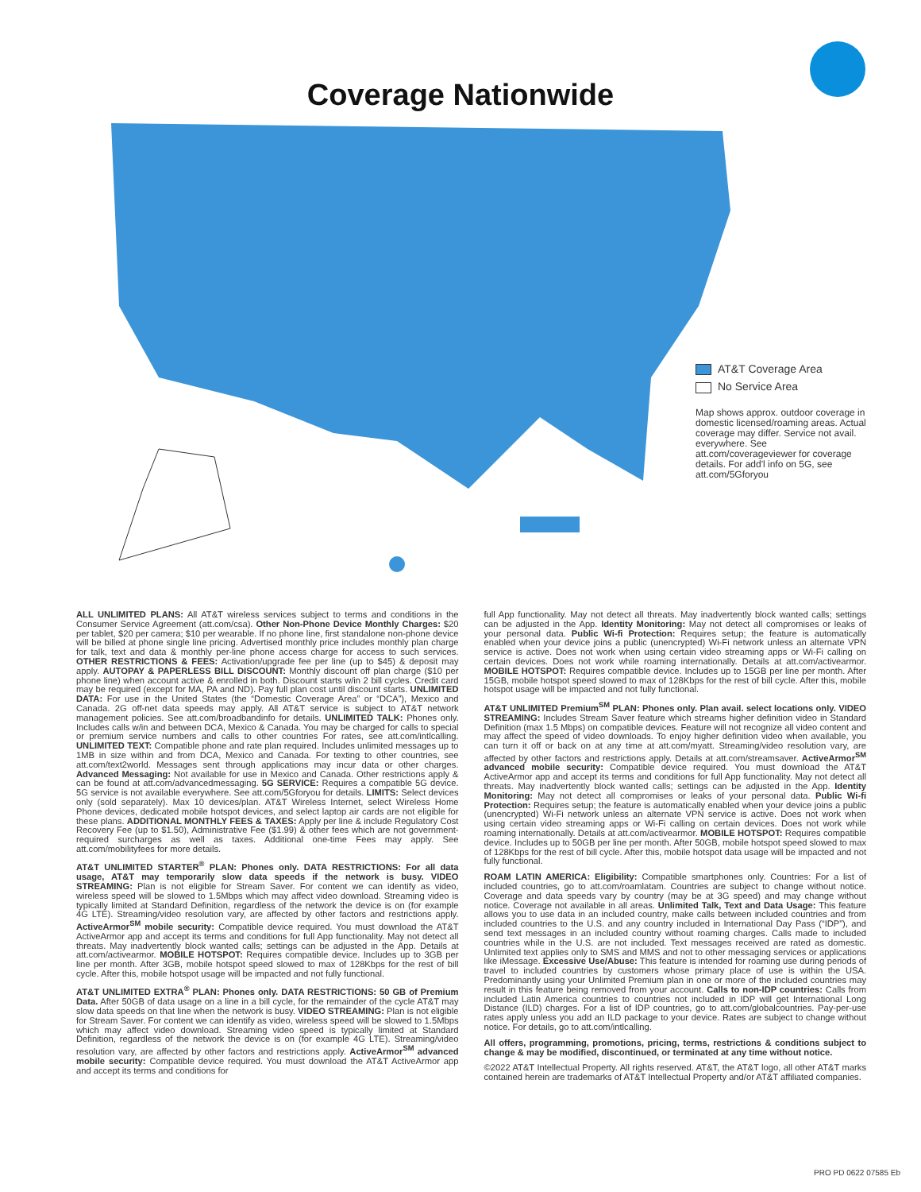Coverage Nationwide
AT&T Coverage Area
No Service Area
Map shows approx. outdoor coverage in domestic licensed/roaming areas. Actual coverage may differ. Service not avail. everywhere. See att.com/coverageviewer for coverage details. For add'l info on 5G, see att.com/5Gforyou
ALL UNLIMITED PLANS: All AT&T wireless services subject to terms and conditions in the Consumer Service Agreement (att.com/csa). Other Non-Phone Device Monthly Charges: $20 per tablet, $20 per camera; $10 per wearable. If no phone line, first standalone non-phone device will be billed at phone single line pricing. Advertised monthly price includes monthly plan charge for talk, text and data & monthly per-line phone access charge for access to such services. OTHER RESTRICTIONS & FEES: Activation/upgrade fee per line (up to $45) & deposit may apply. AUTOPAY & PAPERLESS BILL DISCOUNT: Monthly discount off plan charge ($10 per phone line) when account active & enrolled in both. Discount starts w/in 2 bill cycles. Credit card may be required (except for MA, PA and ND). Pay full plan cost until discount starts. UNLIMITED DATA: For use in the United States (the “Domestic Coverage Area” or “DCA”), Mexico and Canada. 2G off-net data speeds may apply. All AT&T service is subject to AT&T network management policies. See att.com/broadbandinfo for details. UNLIMITED TALK: Phones only. Includes calls w/in and between DCA, Mexico & Canada. You may be charged for calls to special or premium service numbers and calls to other countries For rates, see att.com/intlcalling. UNLIMITED TEXT: Compatible phone and rate plan required. Includes unlimited messages up to 1MB in size within and from DCA, Mexico and Canada. For texting to other countries, see att.com/text2world. Messages sent through applications may incur data or other charges. Advanced Messaging: Not available for use in Mexico and Canada. Other restrictions apply & can be found at att.com/advancedmessaging. 5G SERVICE: Requires a compatible 5G device. 5G service is not available everywhere. See att.com/5Gforyou for details. LIMITS: Select devices only (sold separately). Max 10 devices/plan. AT&T Wireless Internet, select Wireless Home Phone devices, dedicated mobile hotspot devices, and select laptop air cards are not eligible for these plans. ADDITIONAL MONTHLY FEES & TAXES: Apply per line & include Regulatory Cost Recovery Fee (up to $1.50), Administrative Fee ($1.99) & other fees which are not government-required surcharges as well as taxes. Additional one-time Fees may apply. See att.com/mobilityfees for more details.
AT&T UNLIMITED STARTER<sup>®</sup> PLAN: Phones only. DATA RESTRICTIONS: For all data usage, AT&T may temporarily slow data speeds if the network is busy. VIDEO STREAMING: Plan is not eligible for Stream Saver. For content we can identify as video, wireless speed will be slowed to 1.5Mbps which may affect video download. Streaming video is typically limited at Standard Definition, regardless of the network the device is on (for example 4G LTE). Streaming/video resolution vary, are affected by other factors and restrictions apply. ActiveArmor<sup>SM</sup> mobile security: Compatible device required. You must download the AT&T ActiveArmor app and accept its terms and conditions for full App functionality. May not detect all threats. May inadvertently block wanted calls; settings can be adjusted in the App. Details at att.com/activearmor. MOBILE HOTSPOT: Requires compatible device. Includes up to 3GB per line per month. After 3GB, mobile hotspot speed slowed to max of 128Kbps for the rest of bill cycle. After this, mobile hotspot usage will be impacted and not fully functional.
AT&T UNLIMITED EXTRA<sup>®</sup> PLAN: Phones only. DATA RESTRICTIONS: 50 GB of Premium Data. After 50GB of data usage on a line in a bill cycle, for the remainder of the cycle AT&T may slow data speeds on that line when the network is busy. VIDEO STREAMING: Plan is not eligible for Stream Saver. For content we can identify as video, wireless speed will be slowed to 1.5Mbps which may affect video download. Streaming video speed is typically limited at Standard Definition, regardless of the network the device is on (for example 4G LTE). Streaming/video resolution vary, are affected by other factors and restrictions apply. ActiveArmor<sup>SM</sup> advanced mobile security: Compatible device required. You must download the AT&T ActiveArmor app and accept its terms and conditions for
full App functionality. May not detect all threats. May inadvertently block wanted calls; settings can be adjusted in the App. Identity Monitoring: May not detect all compromises or leaks of your personal data. Public Wi-fi Protection: Requires setup; the feature is automatically enabled when your device joins a public (unencrypted) Wi-Fi network unless an alternate VPN service is active. Does not work when using certain video streaming apps or Wi-Fi calling on certain devices. Does not work while roaming internationally. Details at att.com/activearmor. MOBILE HOTSPOT: Requires compatible device. Includes up to 15GB per line per month. After 15GB, mobile hotspot speed slowed to max of 128Kbps for the rest of bill cycle. After this, mobile hotspot usage will be impacted and not fully functional.
AT&T UNLIMITED Premium<sup>SM</sup> PLAN: Phones only. Plan avail. select locations only. VIDEO STREAMING: Includes Stream Saver feature which streams higher definition video in Standard Definition (max 1.5 Mbps) on compatible devices. Feature will not recognize all video content and may affect the speed of video downloads. To enjoy higher definition video when available, you can turn it off or back on at any time at att.com/myatt. Streaming/video resolution vary, are affected by other factors and restrictions apply. Details at att.com/streamsaver. ActiveArmor<sup>SM</sup> advanced mobile security: Compatible device required. You must download the AT&T ActiveArmor app and accept its terms and conditions for full App functionality. May not detect all threats. May inadvertently block wanted calls; settings can be adjusted in the App. Identity Monitoring: May not detect all compromises or leaks of your personal data. Public Wi-fi Protection: Requires setup; the feature is automatically enabled when your device joins a public (unencrypted) Wi-Fi network unless an alternate VPN service is active. Does not work when using certain video streaming apps or Wi-Fi calling on certain devices. Does not work while roaming internationally. Details at att.com/activearmor. MOBILE HOTSPOT: Requires compatible device. Includes up to 50GB per line per month. After 50GB, mobile hotspot speed slowed to max of 128Kbps for the rest of bill cycle. After this, mobile hotspot data usage will be impacted and not fully functional.
ROAM LATIN AMERICA: Eligibility: Compatible smartphones only. Countries: For a list of included countries, go to att.com/roamlatam. Countries are subject to change without notice. Coverage and data speeds vary by country (may be at 3G speed) and may change without notice. Coverage not available in all areas. Unlimited Talk, Text and Data Usage: This feature allows you to use data in an included country, make calls between included countries and from included countries to the U.S. and any country included in International Day Pass (“IDP”), and send text messages in an included country without roaming charges. Calls made to included countries while in the U.S. are not included. Text messages received are rated as domestic. Unlimited text applies only to SMS and MMS and not to other messaging services or applications like iMessage. Excessive Use/Abuse: This feature is intended for roaming use during periods of travel to included countries by customers whose primary place of use is within the USA. Predominantly using your Unlimited Premium plan in one or more of the included countries may result in this feature being removed from your account. Calls to non-IDP countries: Calls from included Latin America countries to countries not included in IDP will get International Long Distance (ILD) charges. For a list of IDP countries, go to att.com/globalcountries. Pay-per-use rates apply unless you add an ILD package to your device. Rates are subject to change without notice. For details, go to att.com/intlcalling.
All offers, programming, promotions, pricing, terms, restrictions & conditions subject to change & may be modified, discontinued, or terminated at any time without notice.
©2022 AT&T Intellectual Property. All rights reserved. AT&T, the AT&T logo, all other AT&T marks contained herein are trademarks of AT&T Intellectual Property and/or AT&T affiliated companies.
PRO PD 0622 07585 Eb